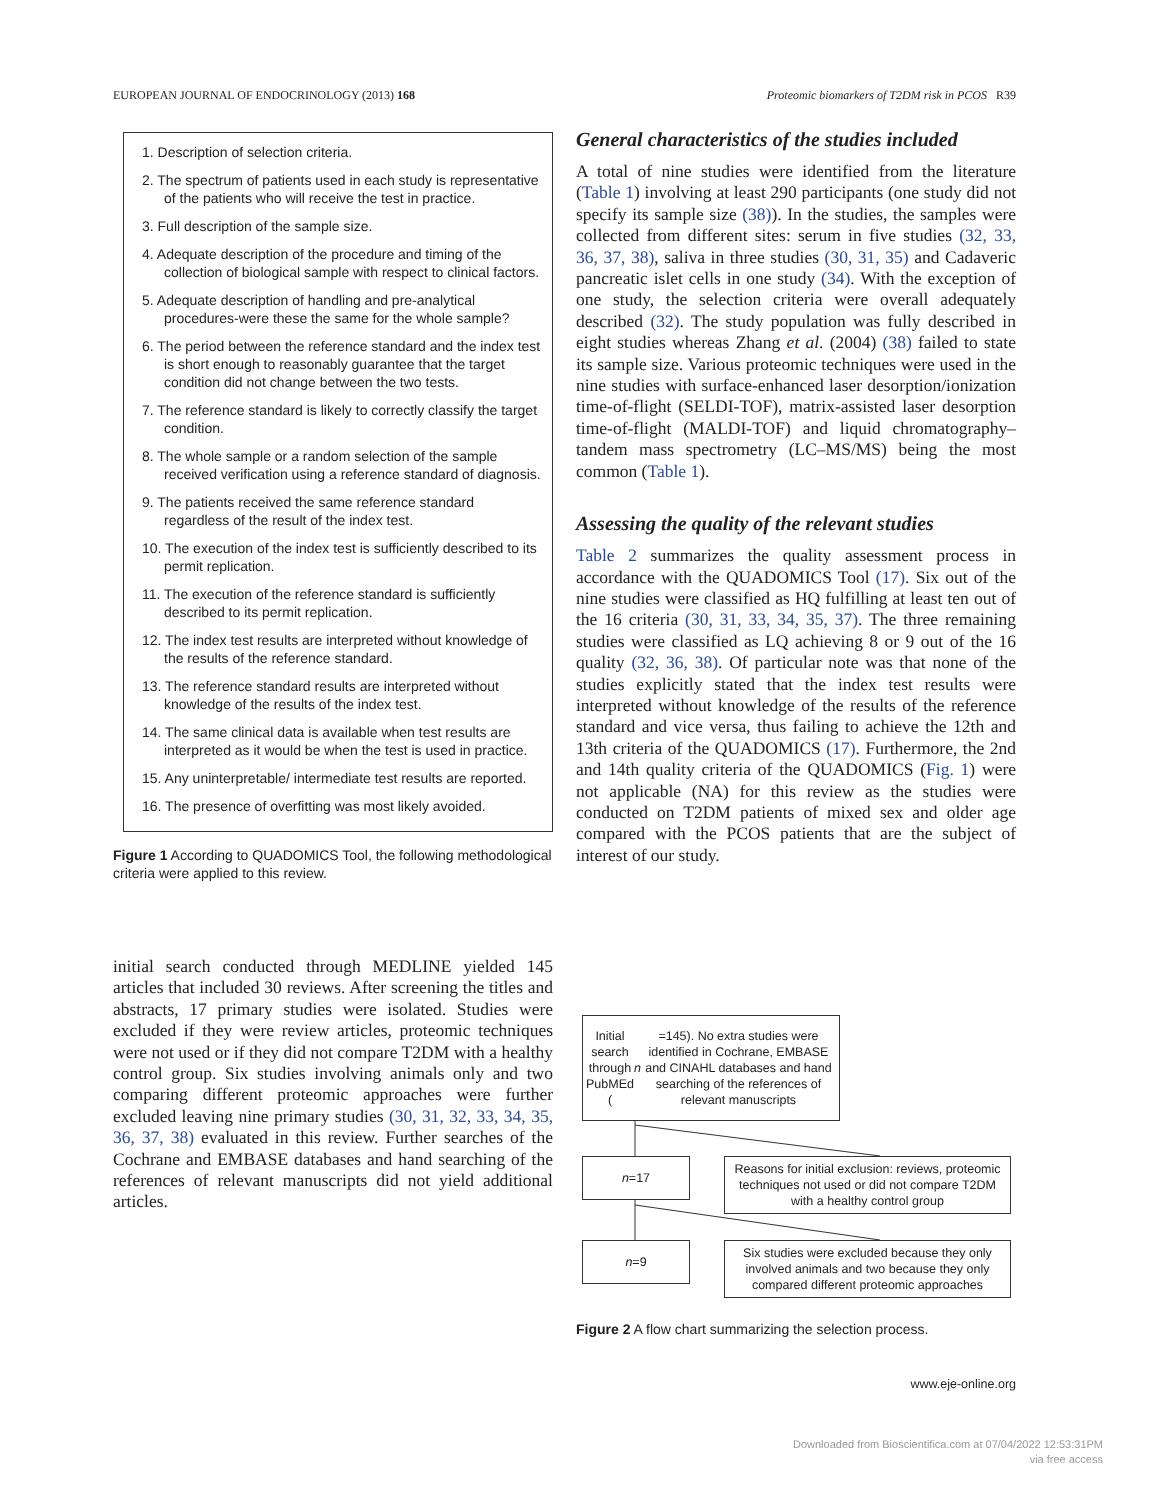EUROPEAN JOURNAL OF ENDOCRINOLOGY (2013) 168 Proteomic biomarkers of T2DM risk in PCOS R39
1. Description of selection criteria.
2. The spectrum of patients used in each study is representative of the patients who will receive the test in practice.
3. Full description of the sample size.
4. Adequate description of the procedure and timing of the collection of biological sample with respect to clinical factors.
5. Adequate description of handling and pre-analytical procedures-were these the same for the whole sample?
6. The period between the reference standard and the index test is short enough to reasonably guarantee that the target condition did not change between the two tests.
7. The reference standard is likely to correctly classify the target condition.
8. The whole sample or a random selection of the sample received verification using a reference standard of diagnosis.
9. The patients received the same reference standard regardless of the result of the index test.
10. The execution of the index test is sufficiently described to its permit replication.
11. The execution of the reference standard is sufficiently described to its permit replication.
12. The index test results are interpreted without knowledge of the results of the reference standard.
13. The reference standard results are interpreted without knowledge of the results of the index test.
14. The same clinical data is available when test results are interpreted as it would be when the test is used in practice.
15. Any uninterpretable/ intermediate test results are reported.
16. The presence of overfitting was most likely avoided.
Figure 1 According to QUADOMICS Tool, the following methodological criteria were applied to this review.
initial search conducted through MEDLINE yielded 145 articles that included 30 reviews. After screening the titles and abstracts, 17 primary studies were isolated. Studies were excluded if they were review articles, proteomic techniques were not used or if they did not compare T2DM with a healthy control group. Six studies involving animals only and two comparing different proteomic approaches were further excluded leaving nine primary studies (30, 31, 32, 33, 34, 35, 36, 37, 38) evaluated in this review. Further searches of the Cochrane and EMBASE databases and hand searching of the references of relevant manuscripts did not yield additional articles.
General characteristics of the studies included
A total of nine studies were identified from the literature (Table 1) involving at least 290 participants (one study did not specify its sample size (38)). In the studies, the samples were collected from different sites: serum in five studies (32, 33, 36, 37, 38), saliva in three studies (30, 31, 35) and Cadaveric pancreatic islet cells in one study (34). With the exception of one study, the selection criteria were overall adequately described (32). The study population was fully described in eight studies whereas Zhang et al. (2004) (38) failed to state its sample size. Various proteomic techniques were used in the nine studies with surface-enhanced laser desorption/ionization time-of-flight (SELDI-TOF), matrix-assisted laser desorption time-of-flight (MALDI-TOF) and liquid chromatography–tandem mass spectrometry (LC–MS/MS) being the most common (Table 1).
Assessing the quality of the relevant studies
Table 2 summarizes the quality assessment process in accordance with the QUADOMICS Tool (17). Six out of the nine studies were classified as HQ fulfilling at least ten out of the 16 criteria (30, 31, 33, 34, 35, 37). The three remaining studies were classified as LQ achieving 8 or 9 out of the 16 quality (32, 36, 38). Of particular note was that none of the studies explicitly stated that the index test results were interpreted without knowledge of the results of the reference standard and vice versa, thus failing to achieve the 12th and 13th criteria of the QUADOMICS (17). Furthermore, the 2nd and 14th quality criteria of the QUADOMICS (Fig. 1) were not applicable (NA) for this review as the studies were conducted on T2DM patients of mixed sex and older age compared with the PCOS patients that are the subject of interest of our study.
Initial search through PubMEd (n =145). No extra studies were identified in Cochrane, EMBASE and CINAHL databases and hand searching of the references of relevant manuscripts
n =17
Reasons for initial exclusion: reviews, proteomic techniques not used or did not compare T2DM with a healthy control group
n =9
Six studies were excluded because they only involved animals and two because they only compared different proteomic approaches
Figure 2 A flow chart summarizing the selection process.
www.eje-online.org
Downloaded from Bioscientifica.com at 07/04/2022 12:53:31PM
via free access